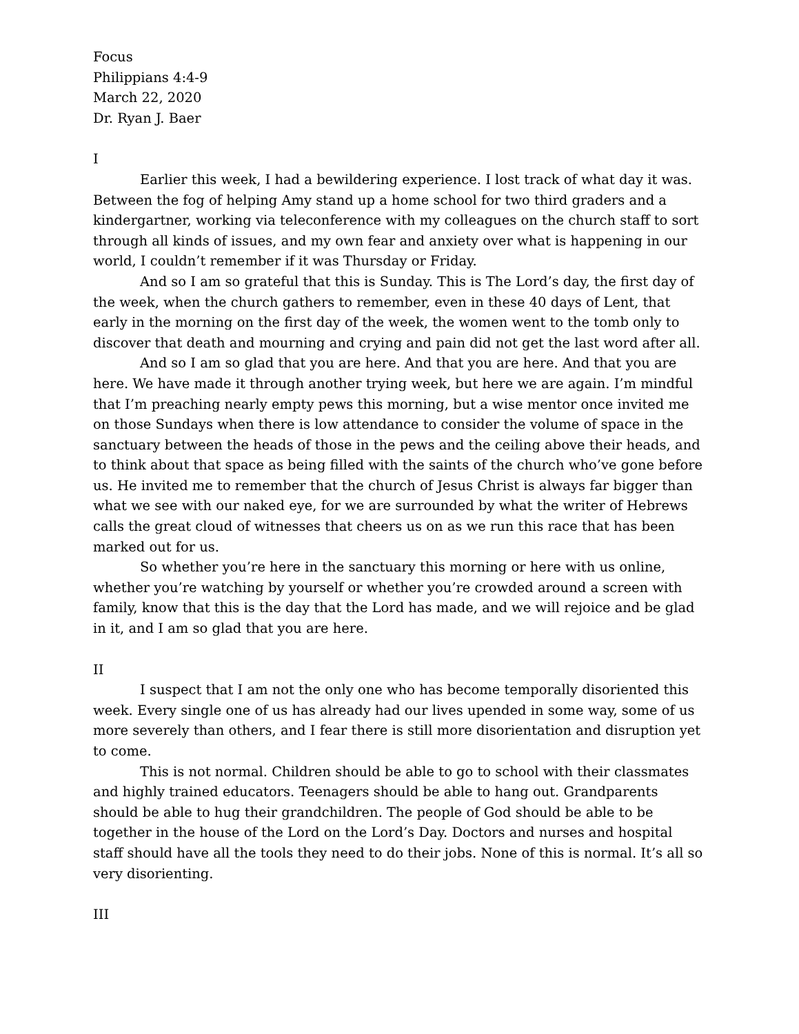Focus
Philippians 4:4-9
March 22, 2020
Dr. Ryan J. Baer
I
Earlier this week, I had a bewildering experience. I lost track of what day it was. Between the fog of helping Amy stand up a home school for two third graders and a kindergartner, working via teleconference with my colleagues on the church staff to sort through all kinds of issues, and my own fear and anxiety over what is happening in our world, I couldn’t remember if it was Thursday or Friday.
And so I am so grateful that this is Sunday. This is The Lord’s day, the first day of the week, when the church gathers to remember, even in these 40 days of Lent, that early in the morning on the first day of the week, the women went to the tomb only to discover that death and mourning and crying and pain did not get the last word after all.
And so I am so glad that you are here. And that you are here. And that you are here. We have made it through another trying week, but here we are again. I’m mindful that I’m preaching nearly empty pews this morning, but a wise mentor once invited me on those Sundays when there is low attendance to consider the volume of space in the sanctuary between the heads of those in the pews and the ceiling above their heads, and to think about that space as being filled with the saints of the church who’ve gone before us. He invited me to remember that the church of Jesus Christ is always far bigger than what we see with our naked eye, for we are surrounded by what the writer of Hebrews calls the great cloud of witnesses that cheers us on as we run this race that has been marked out for us.
So whether you’re here in the sanctuary this morning or here with us online, whether you’re watching by yourself or whether you’re crowded around a screen with family, know that this is the day that the Lord has made, and we will rejoice and be glad in it, and I am so glad that you are here.
II
I suspect that I am not the only one who has become temporally disoriented this week. Every single one of us has already had our lives upended in some way, some of us more severely than others, and I fear there is still more disorientation and disruption yet to come.
This is not normal. Children should be able to go to school with their classmates and highly trained educators. Teenagers should be able to hang out. Grandparents should be able to hug their grandchildren. The people of God should be able to be together in the house of the Lord on the Lord’s Day. Doctors and nurses and hospital staff should have all the tools they need to do their jobs. None of this is normal. It’s all so very disorienting.
III